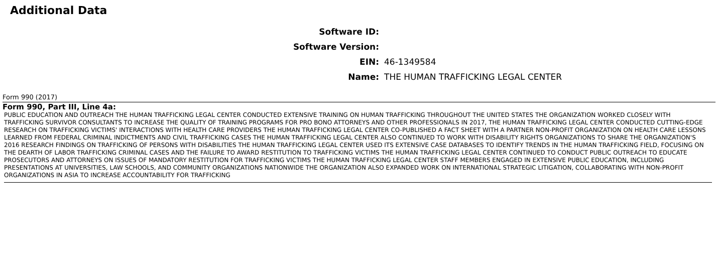Additional Data
Software ID:
Software Version:
EIN: 46-1349584
Name: THE HUMAN TRAFFICKING LEGAL CENTER
Form 990 (2017)
Form 990, Part III, Line 4a:
PUBLIC EDUCATION AND OUTREACH THE HUMAN TRAFFICKING LEGAL CENTER CONDUCTED EXTENSIVE TRAINING ON HUMAN TRAFFICKING THROUGHOUT THE UNITED STATES THE ORGANIZATION WORKED CLOSELY WITH TRAFFICKING SURVIVOR CONSULTANTS TO INCREASE THE QUALITY OF TRAINING PROGRAMS FOR PRO BONO ATTORNEYS AND OTHER PROFESSIONALS IN 2017, THE HUMAN TRAFFICKING LEGAL CENTER CONDUCTED CUTTING-EDGE RESEARCH ON TRAFFICKING VICTIMS' INTERACTIONS WITH HEALTH CARE PROVIDERS THE HUMAN TRAFFICKING LEGAL CENTER CO-PUBLISHED A FACT SHEET WITH A PARTNER NON-PROFIT ORGANIZATION ON HEALTH CARE LESSONS LEARNED FROM FEDERAL CRIMINAL INDICTMENTS AND CIVIL TRAFFICKING CASES THE HUMAN TRAFFICKING LEGAL CENTER ALSO CONTINUED TO WORK WITH DISABILITY RIGHTS ORGANIZATIONS TO SHARE THE ORGANIZATION'S 2016 RESEARCH FINDINGS ON TRAFFICKING OF PERSONS WITH DISABILITIES THE HUMAN TRAFFICKING LEGAL CENTER USED ITS EXTENSIVE CASE DATABASES TO IDENTIFY TRENDS IN THE HUMAN TRAFFICKING FIELD, FOCUSING ON THE DEARTH OF LABOR TRAFFICKING CRIMINAL CASES AND THE FAILURE TO AWARD RESTITUTION TO TRAFFICKING VICTIMS THE HUMAN TRAFFICKING LEGAL CENTER CONTINUED TO CONDUCT PUBLIC OUTREACH TO EDUCATE PROSECUTORS AND ATTORNEYS ON ISSUES OF MANDATORY RESTITUTION FOR TRAFFICKING VICTIMS THE HUMAN TRAFFICKING LEGAL CENTER STAFF MEMBERS ENGAGED IN EXTENSIVE PUBLIC EDUCATION, INCLUDING PRESENTATIONS AT UNIVERSITIES, LAW SCHOOLS, AND COMMUNITY ORGANIZATIONS NATIONWIDE THE ORGANIZATION ALSO EXPANDED WORK ON INTERNATIONAL STRATEGIC LITIGATION, COLLABORATING WITH NON-PROFIT ORGANIZATIONS IN ASIA TO INCREASE ACCOUNTABILITY FOR TRAFFICKING